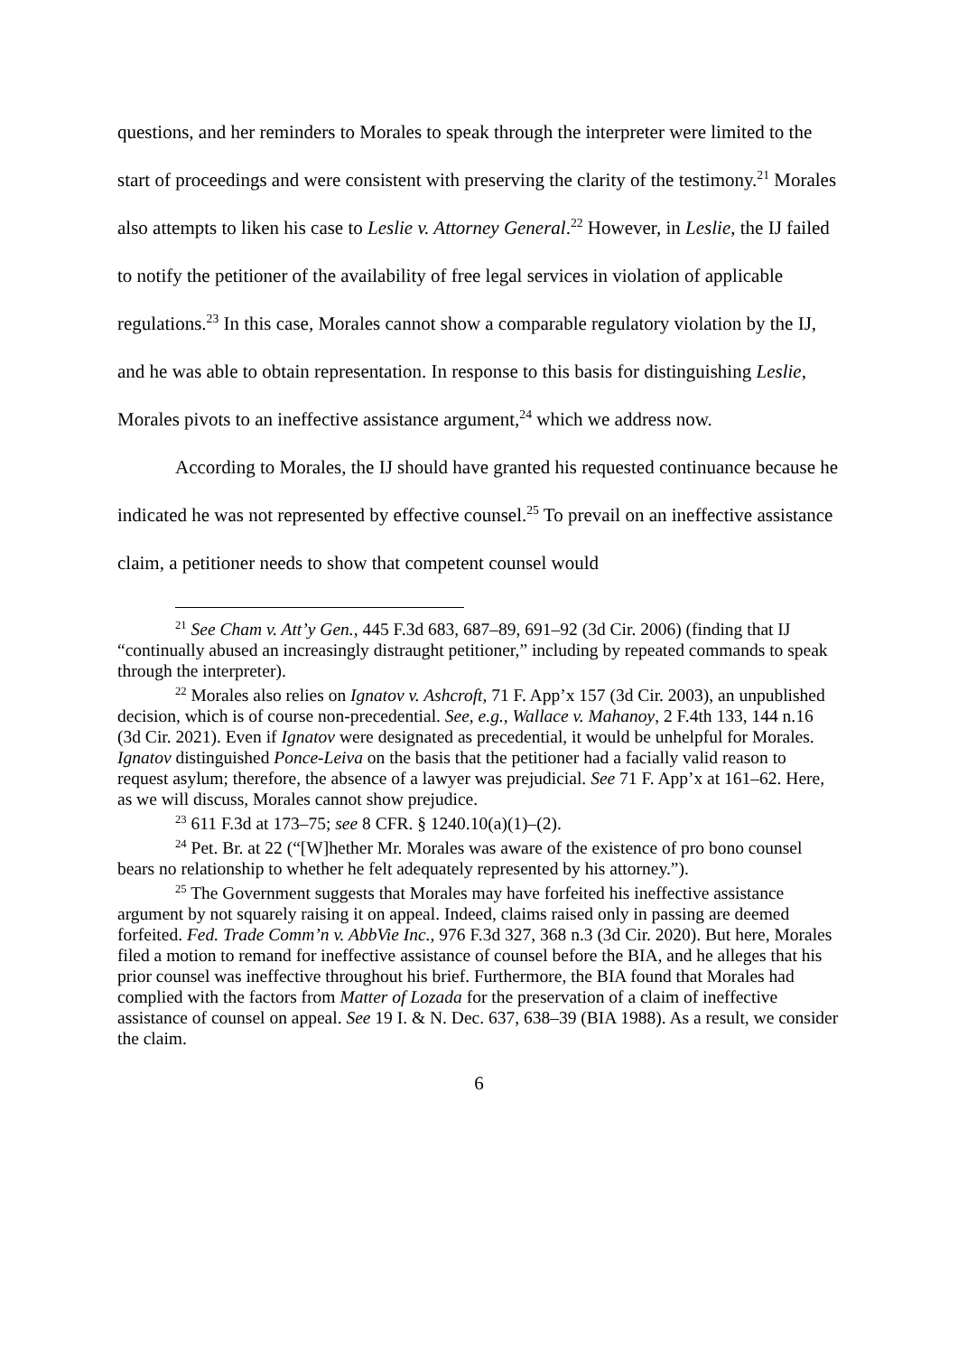questions, and her reminders to Morales to speak through the interpreter were limited to the start of proceedings and were consistent with preserving the clarity of the testimony.<sup>21</sup> Morales also attempts to liken his case to Leslie v. Attorney General.<sup>22</sup> However, in Leslie, the IJ failed to notify the petitioner of the availability of free legal services in violation of applicable regulations.<sup>23</sup> In this case, Morales cannot show a comparable regulatory violation by the IJ, and he was able to obtain representation. In response to this basis for distinguishing Leslie, Morales pivots to an ineffective assistance argument,<sup>24</sup> which we address now.
According to Morales, the IJ should have granted his requested continuance because he indicated he was not represented by effective counsel.<sup>25</sup> To prevail on an ineffective assistance claim, a petitioner needs to show that competent counsel would
<sup>21</sup> See Cham v. Att’y Gen., 445 F.3d 683, 687–89, 691–92 (3d Cir. 2006) (finding that IJ “continually abused an increasingly distraught petitioner,” including by repeated commands to speak through the interpreter).
<sup>22</sup> Morales also relies on Ignatov v. Ashcroft, 71 F. App’x 157 (3d Cir. 2003), an unpublished decision, which is of course non-precedential. See, e.g., Wallace v. Mahanoy, 2 F.4th 133, 144 n.16 (3d Cir. 2021). Even if Ignatov were designated as precedential, it would be unhelpful for Morales. Ignatov distinguished Ponce-Leiva on the basis that the petitioner had a facially valid reason to request asylum; therefore, the absence of a lawyer was prejudicial. See 71 F. App’x at 161–62. Here, as we will discuss, Morales cannot show prejudice.
<sup>23</sup> 611 F.3d at 173–75; see 8 CFR. § 1240.10(a)(1)–(2).
<sup>24</sup> Pet. Br. at 22 (“[W]hether Mr. Morales was aware of the existence of pro bono counsel bears no relationship to whether he felt adequately represented by his attorney.”).
<sup>25</sup> The Government suggests that Morales may have forfeited his ineffective assistance argument by not squarely raising it on appeal. Indeed, claims raised only in passing are deemed forfeited. Fed. Trade Comm’n v. AbbVie Inc., 976 F.3d 327, 368 n.3 (3d Cir. 2020). But here, Morales filed a motion to remand for ineffective assistance of counsel before the BIA, and he alleges that his prior counsel was ineffective throughout his brief. Furthermore, the BIA found that Morales had complied with the factors from Matter of Lozada for the preservation of a claim of ineffective assistance of counsel on appeal. See 19 I. & N. Dec. 637, 638–39 (BIA 1988). As a result, we consider the claim.
6